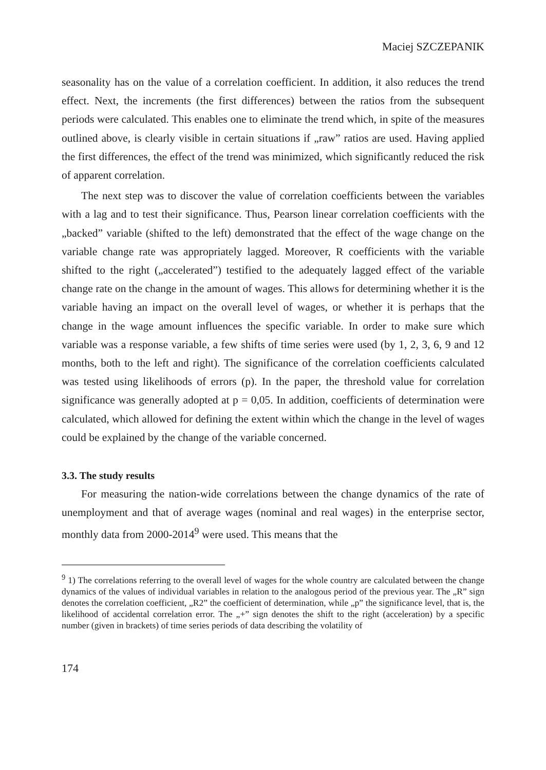Maciej SZCZEPANIK
seasonality has on the value of a correlation coefficient. In addition, it also reduces the trend effect. Next, the increments (the first differences) between the ratios from the subsequent periods were calculated. This enables one to eliminate the trend which, in spite of the measures outlined above, is clearly visible in certain situations if „raw” ratios are used. Having applied the first differences, the effect of the trend was minimized, which significantly reduced the risk of apparent correlation.
The next step was to discover the value of correlation coefficients between the variables with a lag and to test their significance. Thus, Pearson linear correlation coefficients with the „backed” variable (shifted to the left) demonstrated that the effect of the wage change on the variable change rate was appropriately lagged. Moreover, R coefficients with the variable shifted to the right („accelerated”) testified to the adequately lagged effect of the variable change rate on the change in the amount of wages. This allows for determining whether it is the variable having an impact on the overall level of wages, or whether it is perhaps that the change in the wage amount influences the specific variable. In order to make sure which variable was a response variable, a few shifts of time series were used (by 1, 2, 3, 6, 9 and 12 months, both to the left and right). The significance of the correlation coefficients calculated was tested using likelihoods of errors (p). In the paper, the threshold value for correlation significance was generally adopted at p = 0,05. In addition, coefficients of determination were calculated, which allowed for defining the extent within which the change in the level of wages could be explained by the change of the variable concerned.
3.3. The study results
For measuring the nation-wide correlations between the change dynamics of the rate of unemployment and that of average wages (nominal and real wages) in the enterprise sector, monthly data from 2000-2014<sup>9</sup> were used. This means that the
<sup>9</sup> 1) The correlations referring to the overall level of wages for the whole country are calculated between the change dynamics of the values of individual variables in relation to the analogous period of the previous year. The „R” sign denotes the correlation coefficient, „R2” the coefficient of determination, while „p” the significance level, that is, the likelihood of accidental correlation error. The „+” sign denotes the shift to the right (acceleration) by a specific number (given in brackets) of time series periods of data describing the volatility of
174